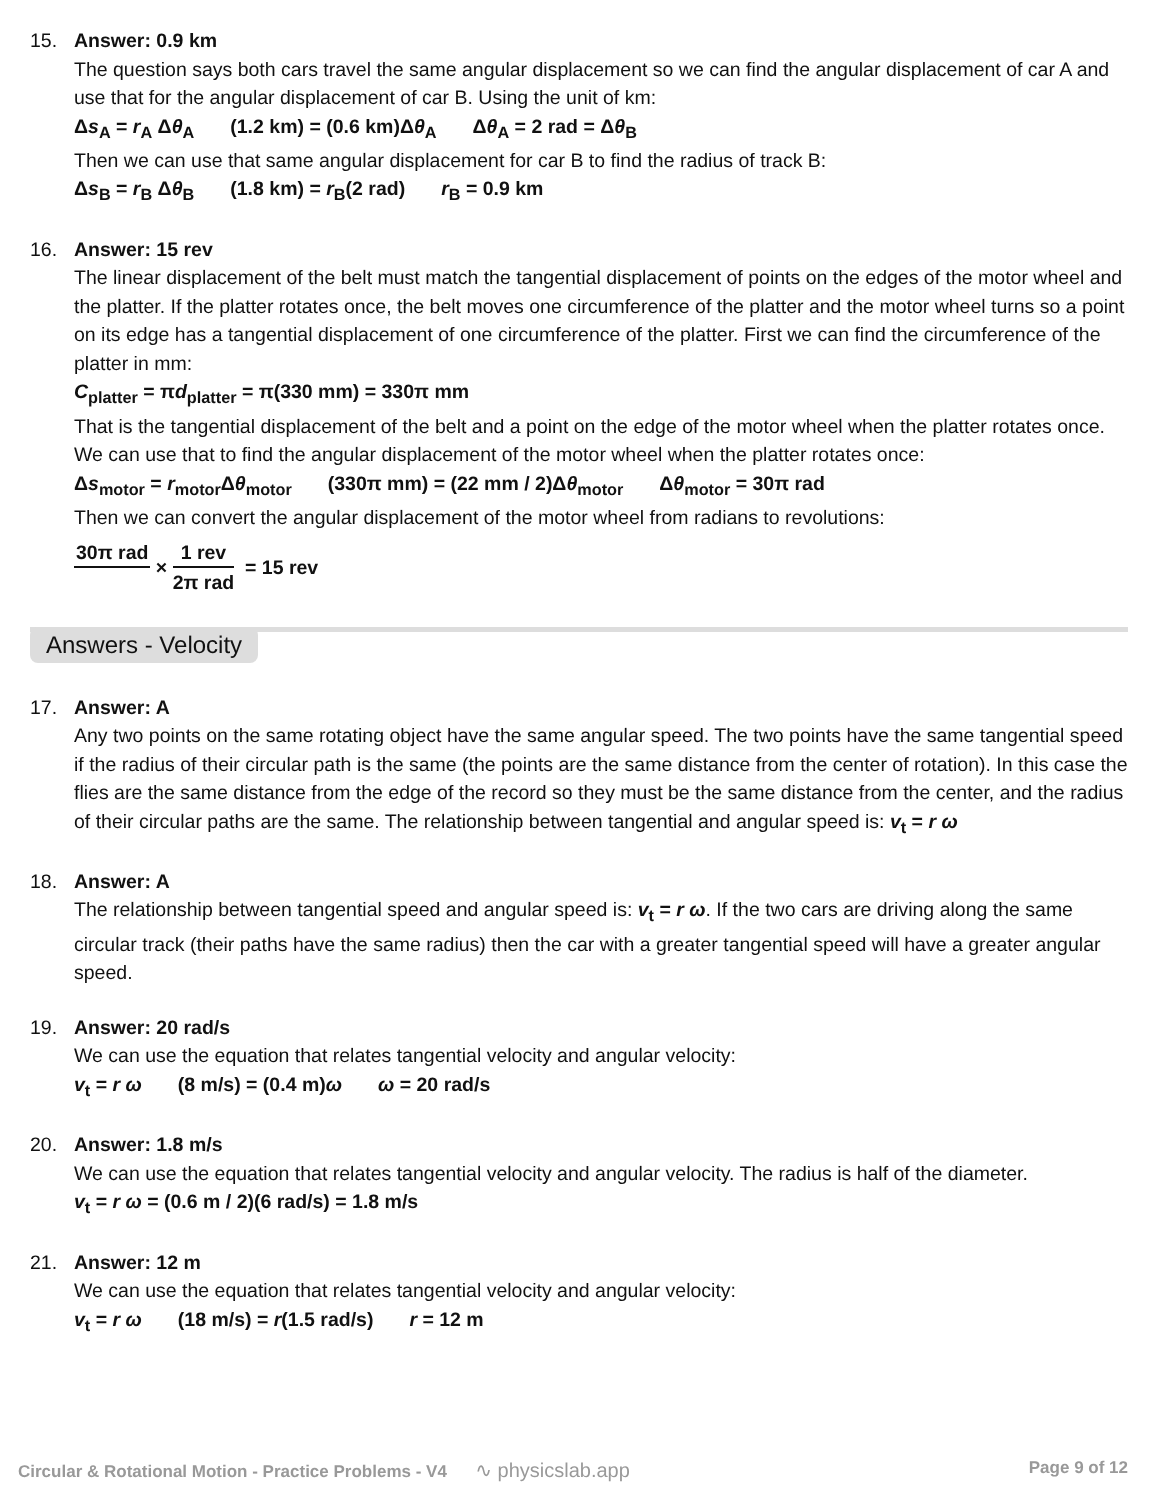15. Answer: 0.9 km
The question says both cars travel the same angular displacement so we can find the angular displacement of car A and use that for the angular displacement of car B. Using the unit of km:
Δs<sub>A</sub> = r<sub>A</sub> Δθ<sub>A</sub> (1.2 km) = (0.6 km)Δθ<sub>A</sub> Δθ<sub>A</sub> = 2 rad = Δθ<sub>B</sub>
Then we can use that same angular displacement for car B to find the radius of track B:
Δs<sub>B</sub> = r<sub>B</sub> Δθ<sub>B</sub> (1.8 km) = r<sub>B</sub>(2 rad) r<sub>B</sub> = 0.9 km
16. Answer: 15 rev
The linear displacement of the belt must match the tangential displacement of points on the edges of the motor wheel and the platter. If the platter rotates once, the belt moves one circumference of the platter and the motor wheel turns so a point on its edge has a tangential displacement of one circumference of the platter. First we can find the circumference of the platter in mm:
C<sub>platter</sub> = πd<sub>platter</sub> = π(330 mm) = 330π mm
That is the tangential displacement of the belt and a point on the edge of the motor wheel when the platter rotates once. We can use that to find the angular displacement of the motor wheel when the platter rotates once:
Δs<sub>motor</sub> = r<sub>motor</sub>Δθ<sub>motor</sub> (330π mm) = (22 mm / 2)Δθ<sub>motor</sub> Δθ<sub>motor</sub> = 30π rad
Then we can convert the angular displacement of the motor wheel from radians to revolutions:
30π rad
×
1 rev
2π rad
= 15 rev
Answers - Velocity
17. Answer: A
Any two points on the same rotating object have the same angular speed. The two points have the same tangential speed if the radius of their circular path is the same (the points are the same distance from the center of rotation). In this case the flies are the same distance from the edge of the record so they must be the same distance from the center, and the radius of their circular paths are the same. The relationship between tangential and angular speed is: v<sub>t</sub> = r ω
18. Answer: A
The relationship between tangential speed and angular speed is: v<sub>t</sub> = r ω. If the two cars are driving along the same circular track (their paths have the same radius) then the car with a greater tangential speed will have a greater angular speed.
19. Answer: 20 rad/s
We can use the equation that relates tangential velocity and angular velocity:
v<sub>t</sub> = r ω (8 m/s) = (0.4 m)ω ω = 20 rad/s
20. Answer: 1.8 m/s
We can use the equation that relates tangential velocity and angular velocity. The radius is half of the diameter.
v<sub>t</sub> = r ω = (0.6 m / 2)(6 rad/s) = 1.8 m/s
21. Answer: 12 m
We can use the equation that relates tangential velocity and angular velocity:
v<sub>t</sub> = r ω (18 m/s) = r(1.5 rad/s) r = 12 m
Circular & Rotational Motion - Practice Problems - V4 ∿ physicslab.app
Page 9 of 12